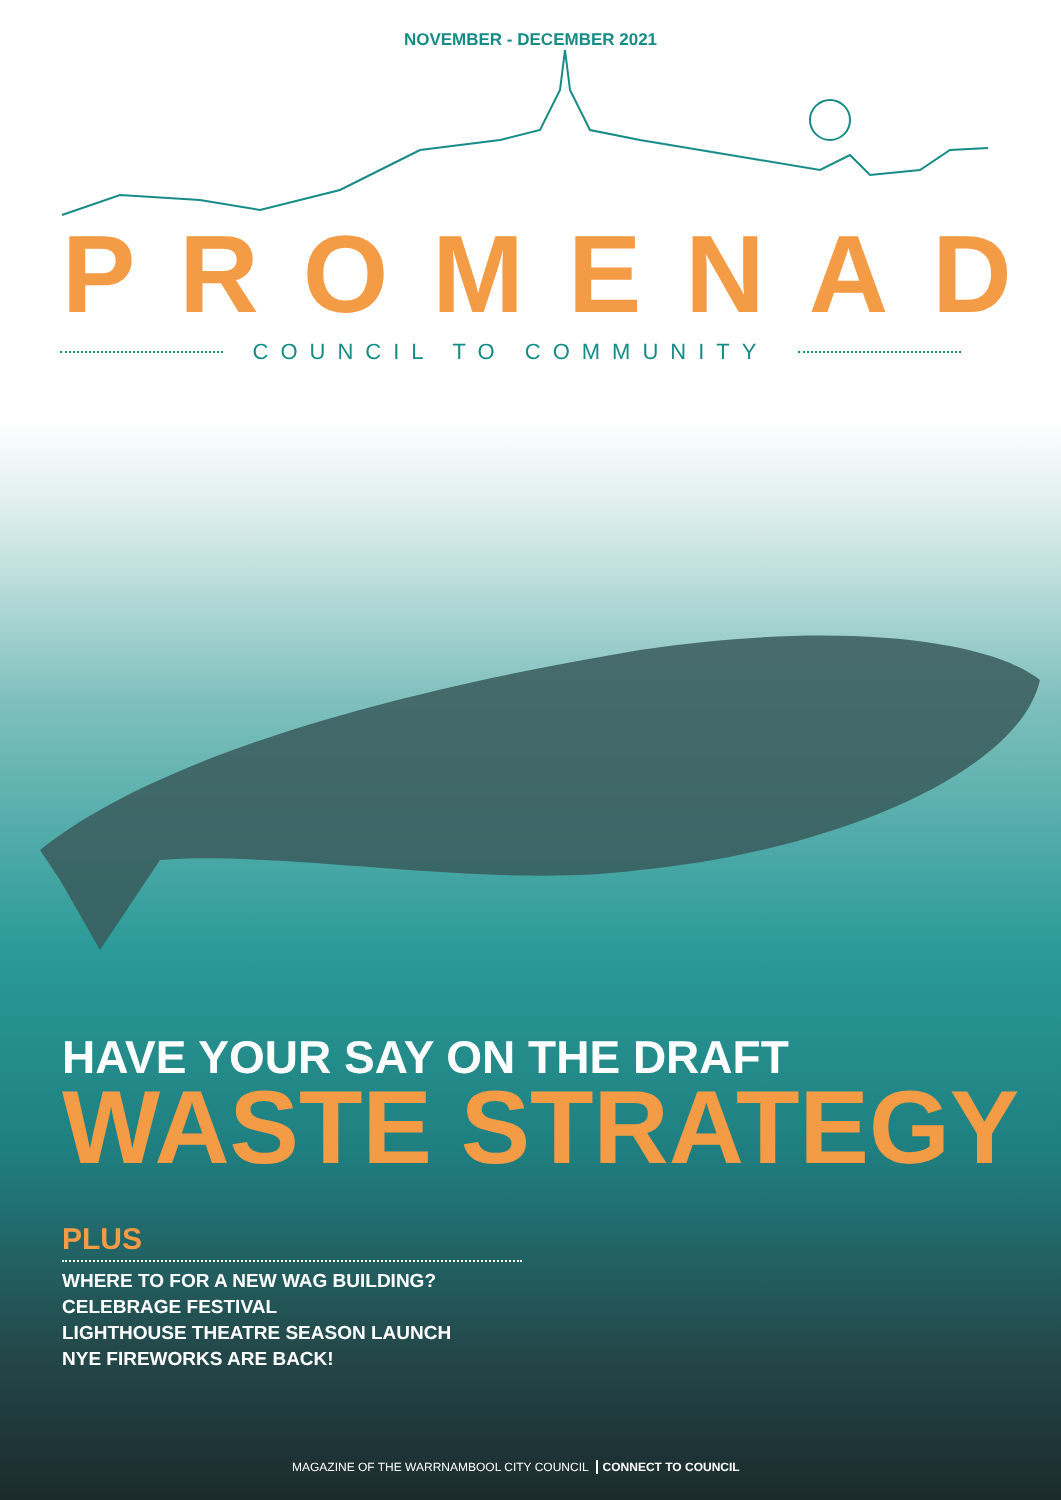NOVEMBER - DECEMBER 2021
PROMENADE
COUNCIL TO COMMUNITY
HAVE YOUR SAY ON THE DRAFT
WASTE STRATEGY
PLUS
WHERE TO FOR A NEW WAG BUILDING?
CELEBRAGE FESTIVAL
LIGHTHOUSE THEATRE SEASON LAUNCH
NYE FIREWORKS ARE BACK!
MAGAZINE OF THE WARRNAMBOOL CITY COUNCIL CONNECT TO COUNCIL